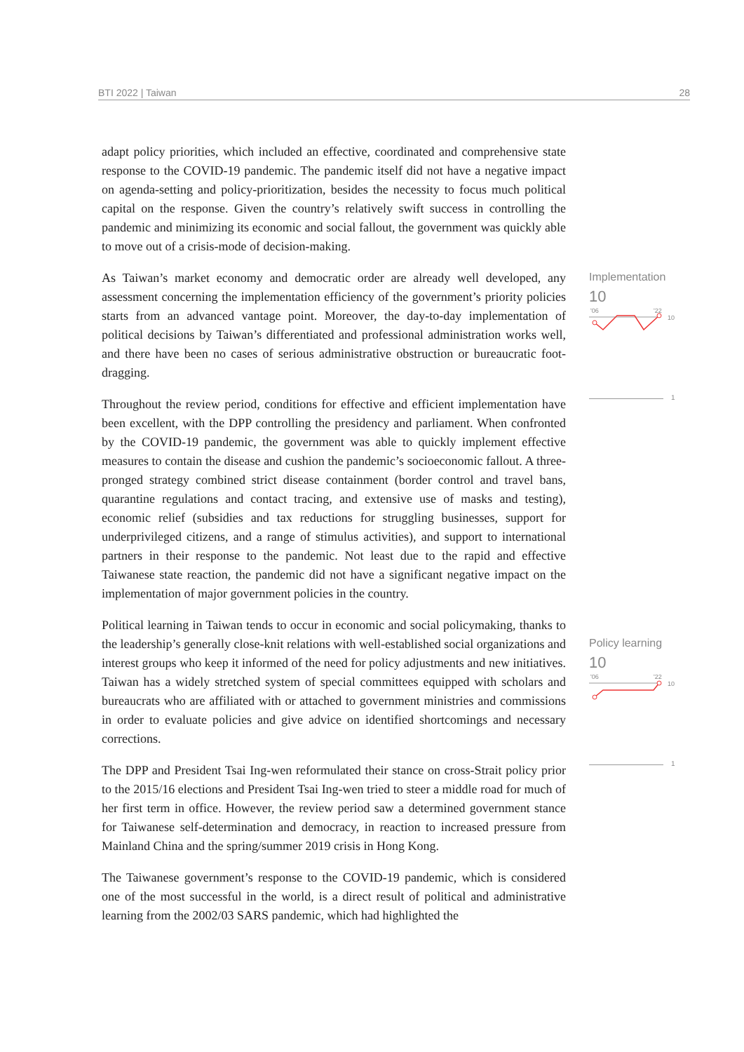BTI 2022 | Taiwan 28
adapt policy priorities, which included an effective, coordinated and comprehensive state response to the COVID-19 pandemic. The pandemic itself did not have a negative impact on agenda-setting and policy-prioritization, besides the necessity to focus much political capital on the response. Given the country’s relatively swift success in controlling the pandemic and minimizing its economic and social fallout, the government was quickly able to move out of a crisis-mode of decision-making.
As Taiwan’s market economy and democratic order are already well developed, any assessment concerning the implementation efficiency of the government’s priority policies starts from an advanced vantage point. Moreover, the day-to-day implementation of political decisions by Taiwan’s differentiated and professional administration works well, and there have been no cases of serious administrative obstruction or bureaucratic foot-dragging.
Throughout the review period, conditions for effective and efficient implementation have been excellent, with the DPP controlling the presidency and parliament. When confronted by the COVID-19 pandemic, the government was able to quickly implement effective measures to contain the disease and cushion the pandemic’s socioeconomic fallout. A three-pronged strategy combined strict disease containment (border control and travel bans, quarantine regulations and contact tracing, and extensive use of masks and testing), economic relief (subsidies and tax reductions for struggling businesses, support for underprivileged citizens, and a range of stimulus activities), and support to international partners in their response to the pandemic. Not least due to the rapid and effective Taiwanese state reaction, the pandemic did not have a significant negative impact on the implementation of major government policies in the country.
Political learning in Taiwan tends to occur in economic and social policymaking, thanks to the leadership’s generally close-knit relations with well-established social organizations and interest groups who keep it informed of the need for policy adjustments and new initiatives. Taiwan has a widely stretched system of special committees equipped with scholars and bureaucrats who are affiliated with or attached to government ministries and commissions in order to evaluate policies and give advice on identified shortcomings and necessary corrections.
The DPP and President Tsai Ing-wen reformulated their stance on cross-Strait policy prior to the 2015/16 elections and President Tsai Ing-wen tried to steer a middle road for much of her first term in office. However, the review period saw a determined government stance for Taiwanese self-determination and democracy, in reaction to increased pressure from Mainland China and the spring/summer 2019 crisis in Hong Kong.
The Taiwanese government’s response to the COVID-19 pandemic, which is considered one of the most successful in the world, is a direct result of political and administrative learning from the 2002/03 SARS pandemic, which had highlighted the
Implementation
10
'06
'22
10
1
Policy learning
10
'06
'22
10
1